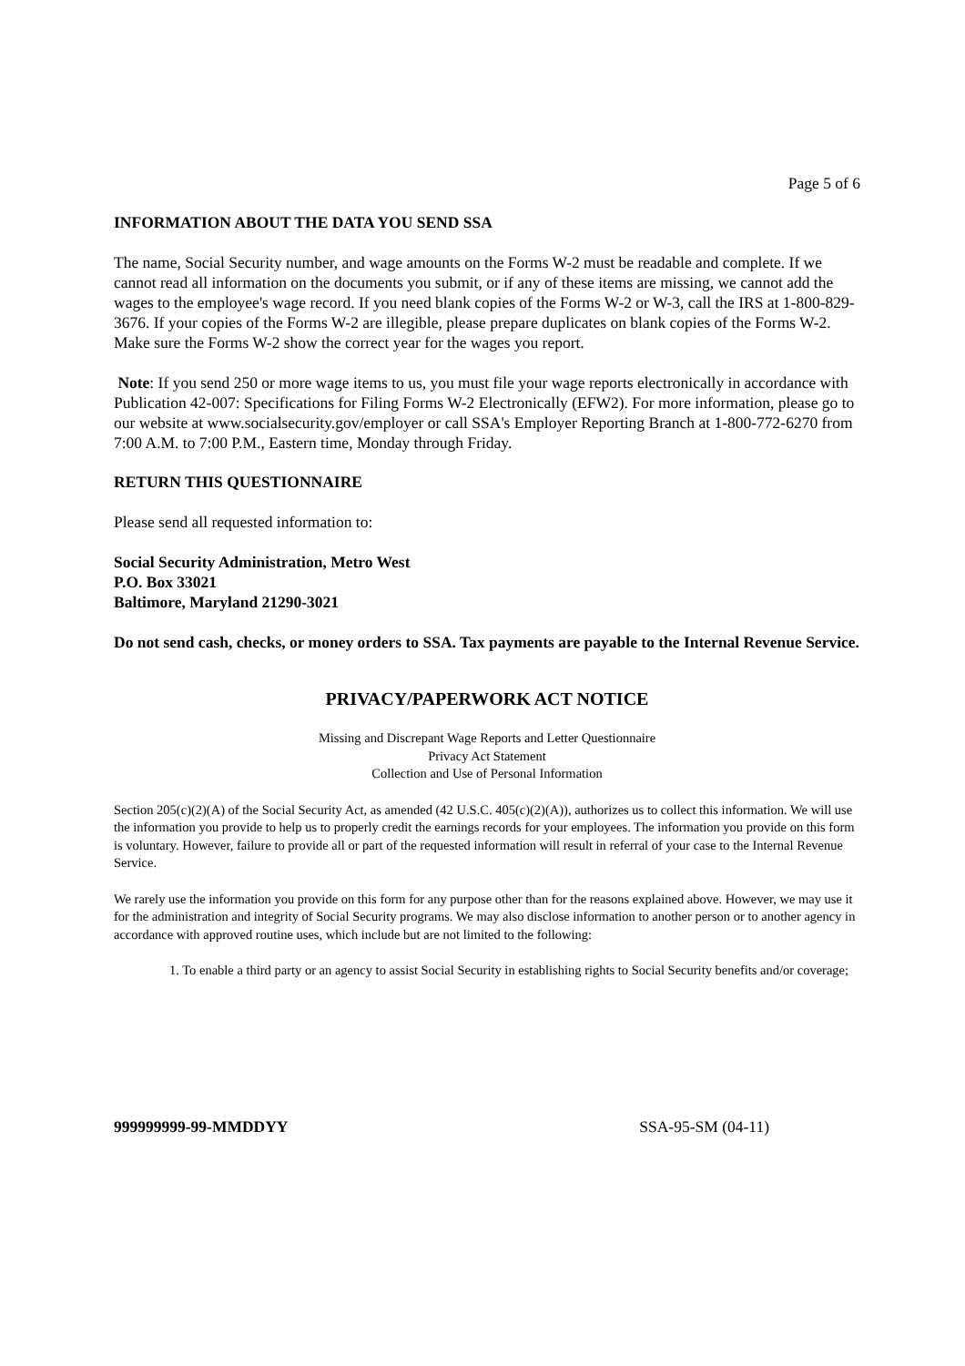Page 5 of 6
INFORMATION ABOUT THE DATA YOU SEND SSA
The name, Social Security number, and wage amounts on the Forms W-2 must be readable and complete. If we cannot read all information on the documents you submit, or if any of these items are missing, we cannot add the wages to the employee's wage record. If you need blank copies of the Forms W-2 or W-3, call the IRS at 1-800-829-3676. If your copies of the Forms W-2 are illegible, please prepare duplicates on blank copies of the Forms W-2. Make sure the Forms W-2 show the correct year for the wages you report.
Note: If you send 250 or more wage items to us, you must file your wage reports electronically in accordance with Publication 42-007: Specifications for Filing Forms W-2 Electronically (EFW2). For more information, please go to our website at www.socialsecurity.gov/employer or call SSA's Employer Reporting Branch at 1-800-772-6270 from 7:00 A.M. to 7:00 P.M., Eastern time, Monday through Friday.
RETURN THIS QUESTIONNAIRE
Please send all requested information to:
Social Security Administration, Metro West
P.O. Box 33021
Baltimore, Maryland 21290-3021
Do not send cash, checks, or money orders to SSA. Tax payments are payable to the Internal Revenue Service.
PRIVACY/PAPERWORK ACT NOTICE
Missing and Discrepant Wage Reports and Letter Questionnaire
Privacy Act Statement
Collection and Use of Personal Information
Section 205(c)(2)(A) of the Social Security Act, as amended (42 U.S.C. 405(c)(2)(A)), authorizes us to collect this information. We will use the information you provide to help us to properly credit the earnings records for your employees. The information you provide on this form is voluntary. However, failure to provide all or part of the requested information will result in referral of your case to the Internal Revenue Service.
We rarely use the information you provide on this form for any purpose other than for the reasons explained above. However, we may use it for the administration and integrity of Social Security programs. We may also disclose information to another person or to another agency in accordance with approved routine uses, which include but are not limited to the following:
1. To enable a third party or an agency to assist Social Security in establishing rights to Social Security benefits and/or coverage;
999999999-99-MMDDYY SSA-95-SM (04-11)